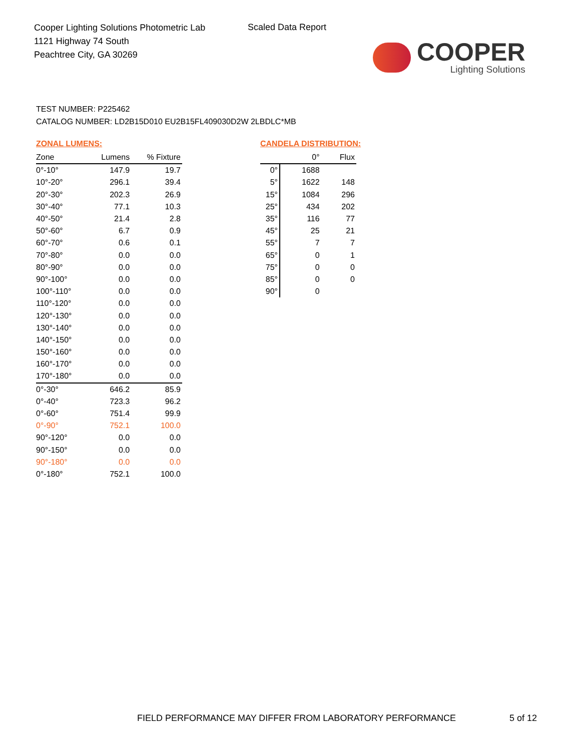Cooper Lighting Solutions Photometric Lab
1121 Highway 74 South
Peachtree City, GA 30269
Scaled Data Report
COOPER
Lighting Solutions
TEST NUMBER: P225462
CATALOG NUMBER: LD2B15D010 EU2B15FL409030D2W 2LBDLC*MB
ZONAL LUMENS:
| Zone | Lumens | % Fixture |
| --- | --- | --- |
| 0°-10° | 147.9 | 19.7 |
| 10°-20° | 296.1 | 39.4 |
| 20°-30° | 202.3 | 26.9 |
| 30°-40° | 77.1 | 10.3 |
| 40°-50° | 21.4 | 2.8 |
| 50°-60° | 6.7 | 0.9 |
| 60°-70° | 0.6 | 0.1 |
| 70°-80° | 0.0 | 0.0 |
| 80°-90° | 0.0 | 0.0 |
| 90°-100° | 0.0 | 0.0 |
| 100°-110° | 0.0 | 0.0 |
| 110°-120° | 0.0 | 0.0 |
| 120°-130° | 0.0 | 0.0 |
| 130°-140° | 0.0 | 0.0 |
| 140°-150° | 0.0 | 0.0 |
| 150°-160° | 0.0 | 0.0 |
| 160°-170° | 0.0 | 0.0 |
| 170°-180° | 0.0 | 0.0 |
| 0°-30° | 646.2 | 85.9 |
| 0°-40° | 723.3 | 96.2 |
| 0°-60° | 751.4 | 99.9 |
| 0°-90° | 752.1 | 100.0 |
| 90°-120° | 0.0 | 0.0 |
| 90°-150° | 0.0 | 0.0 |
| 90°-180° | 0.0 | 0.0 |
| 0°-180° | 752.1 | 100.0 |
CANDELA DISTRIBUTION:
| | 0° | Flux |
| --- | --- | --- |
| 0° | 1688 | |
| 5° | 1622 | 148 |
| 15° | 1084 | 296 |
| 25° | 434 | 202 |
| 35° | 116 | 77 |
| 45° | 25 | 21 |
| 55° | 7 | 7 |
| 65° | 0 | 1 |
| 75° | 0 | 0 |
| 85° | 0 | 0 |
| 90° | 0 | |
FIELD PERFORMANCE MAY DIFFER FROM LABORATORY PERFORMANCE
5 of 12